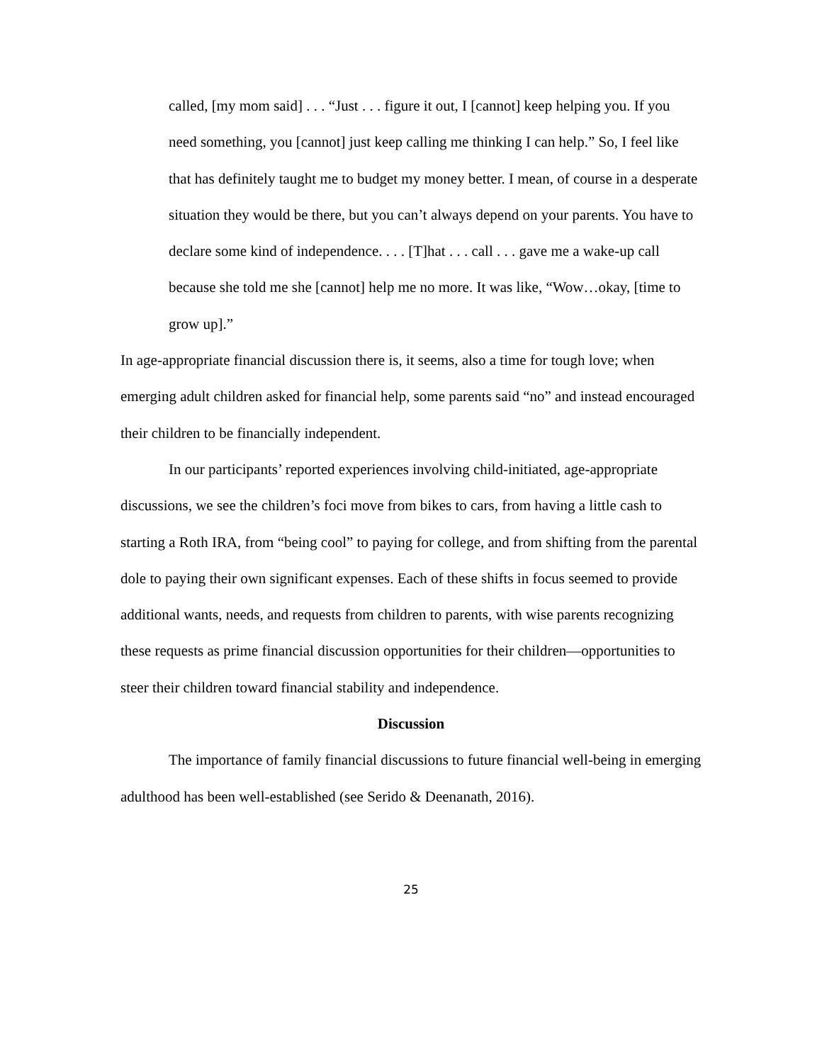called, [my mom said] . . . “Just . . . figure it out, I [cannot] keep helping you. If you need something, you [cannot] just keep calling me thinking I can help.” So, I feel like that has definitely taught me to budget my money better. I mean, of course in a desperate situation they would be there, but you can’t always depend on your parents. You have to declare some kind of independence. . . . [T]hat . . . call . . . gave me a wake-up call because she told me she [cannot] help me no more. It was like, “Wow…okay, [time to grow up].”
In age-appropriate financial discussion there is, it seems, also a time for tough love; when emerging adult children asked for financial help, some parents said “no” and instead encouraged their children to be financially independent.
In our participants’ reported experiences involving child-initiated, age-appropriate
discussions, we see the children’s foci move from bikes to cars, from having a little cash to starting a Roth IRA, from “being cool” to paying for college, and from shifting from the parental dole to paying their own significant expenses. Each of these shifts in focus seemed to provide additional wants, needs, and requests from children to parents, with wise parents recognizing these requests as prime financial discussion opportunities for their children—opportunities to steer their children toward financial stability and independence.
Discussion
The importance of family financial discussions to future financial well-being in emerging adulthood has been well-established (see Serido & Deenanath, 2016).
25